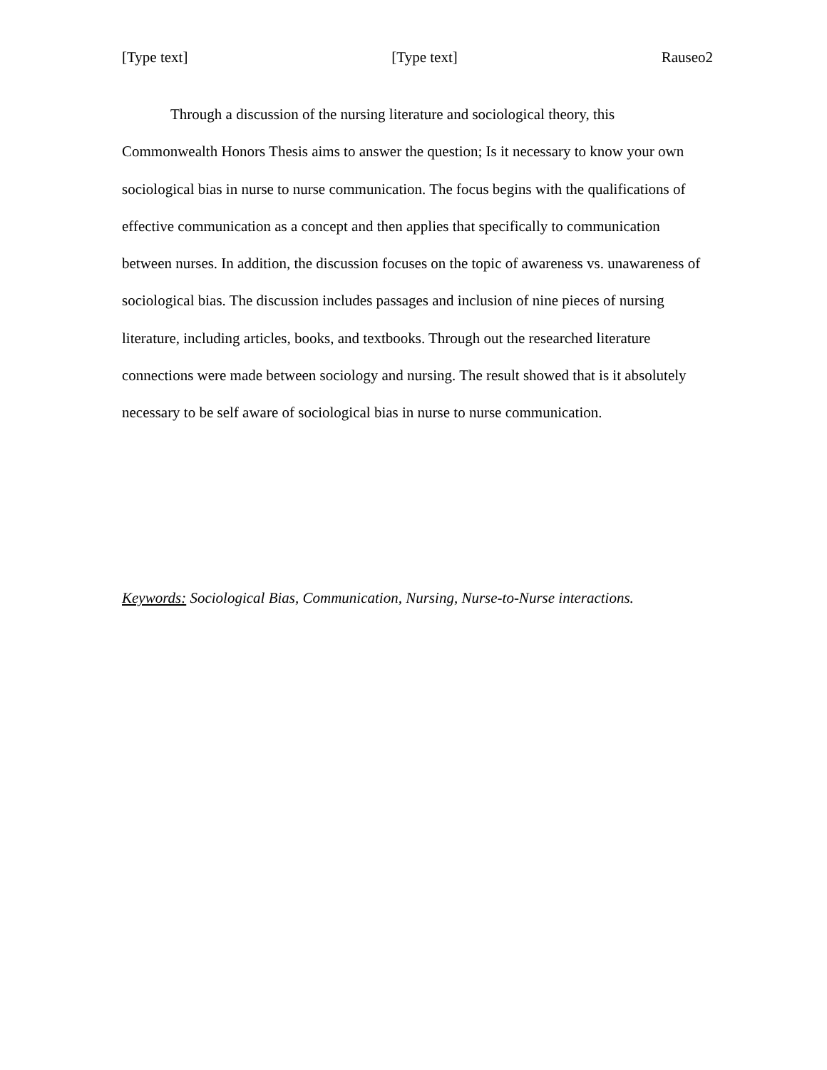[Type text] [Type text] Rauseo2
Through a discussion of the nursing literature and sociological theory, this Commonwealth Honors Thesis aims to answer the question; Is it necessary to know your own sociological bias in nurse to nurse communication. The focus begins with the qualifications of effective communication as a concept and then applies that specifically to communication between nurses. In addition, the discussion focuses on the topic of awareness vs. unawareness of sociological bias. The discussion includes passages and inclusion of nine pieces of nursing literature, including articles, books, and textbooks. Through out the researched literature connections were made between sociology and nursing. The result showed that is it absolutely necessary to be self aware of sociological bias in nurse to nurse communication.
Keywords: Sociological Bias, Communication, Nursing, Nurse-to-Nurse interactions.